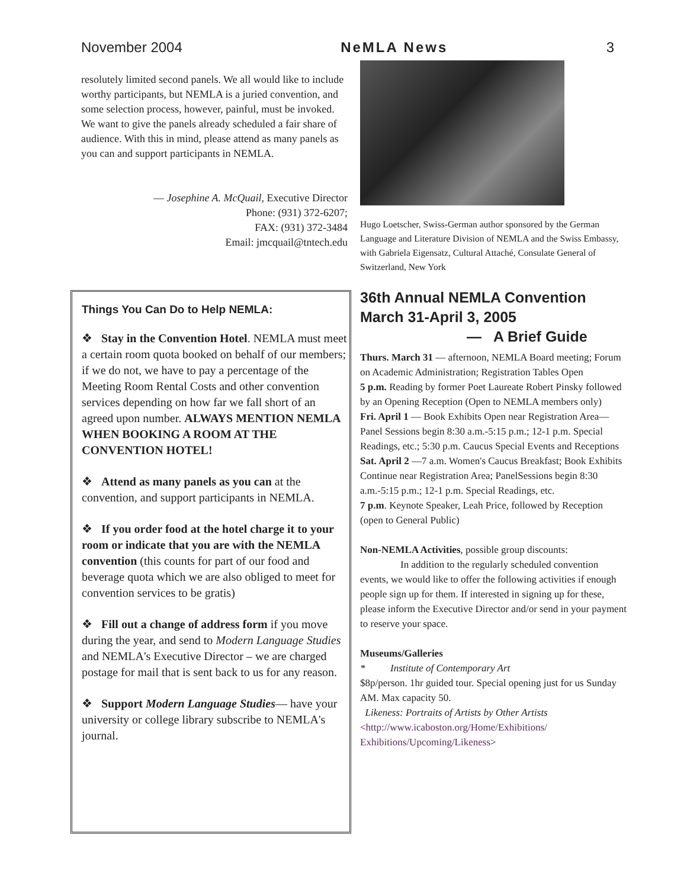November 2004 NeMLA News 3
resolutely limited second panels. We all would like to include worthy participants, but NEMLA is a juried convention, and some selection process, however, painful, must be invoked. We want to give the panels already scheduled a fair share of audience. With this in mind, please attend as many panels as you can and support participants in NEMLA.
— Josephine A. McQuail, Executive Director
Phone: (931) 372-6207;
FAX: (931) 372-3484
Email: jmcquail@tntech.edu
Hugo Loetscher, Swiss-German author sponsored by the German Language and Literature Division of NEMLA and the Swiss Embassy, with Gabriela Eigensatz, Cultural Attaché, Consulate General of Switzerland, New York
Things You Can Do to Help NEMLA:
❖ Stay in the Convention Hotel. NEMLA must meet a certain room quota booked on behalf of our members; if we do not, we have to pay a percentage of the Meeting Room Rental Costs and other convention services depending on how far we fall short of an agreed upon number. ALWAYS MENTION NEMLA WHEN BOOKING A ROOM AT THE CONVENTION HOTEL!
❖ Attend as many panels as you can at the convention, and support participants in NEMLA.
❖ If you order food at the hotel charge it to your room or indicate that you are with the NEMLA convention (this counts for part of our food and beverage quota which we are also obliged to meet for convention services to be gratis)
❖ Fill out a change of address form if you move during the year, and send to Modern Language Studies and NEMLA's Executive Director – we are charged postage for mail that is sent back to us for any reason.
❖ Support Modern Language Studies— have your university or college library subscribe to NEMLA's journal.
36th Annual NEMLA Convention March 31-April 3, 2005
— A Brief Guide
Thurs. March 31 — afternoon, NEMLA Board meeting; Forum on Academic Administration; Registration Tables Open
5 p.m. Reading by former Poet Laureate Robert Pinsky followed by an Opening Reception (Open to NEMLA members only)
Fri. April 1 — Book Exhibits Open near Registration Area— Panel Sessions begin 8:30 a.m.-5:15 p.m.; 12-1 p.m. Special Readings, etc.; 5:30 p.m. Caucus Special Events and Receptions
Sat. April 2 —7 a.m. Women's Caucus Breakfast; Book Exhibits Continue near Registration Area; PanelSessions begin 8:30 a.m.-5:15 p.m.; 12-1 p.m. Special Readings, etc.
7 p.m. Keynote Speaker, Leah Price, followed by Reception (open to General Public)
Non-NEMLA Activities, possible group discounts:
In addition to the regularly scheduled convention events, we would like to offer the following activities if enough people sign up for them. If interested in signing up for these, please inform the Executive Director and/or send in your payment to reserve your space.
Museums/Galleries
* Institute of Contemporary Art
$8p/person. 1hr guided tour. Special opening just for us Sunday AM. Max capacity 50.
Likeness: Portraits of Artists by Other Artists
<http://www.icaboston.org/Home/Exhibitions/ Exhibitions/Upcoming/Likeness>